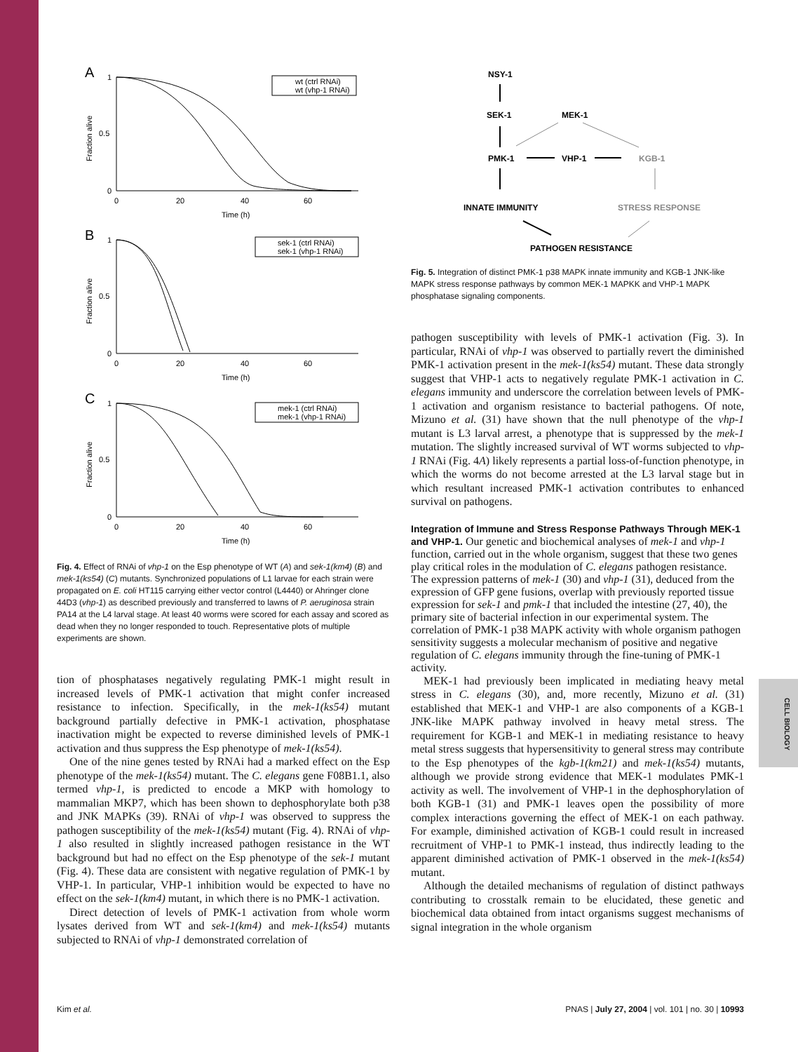A
B
C
wt (ctrl RNAi)
wt (vhp-1 RNAi)
sek-1 (ctrl RNAi)
sek-1 (vhp-1 RNAi)
mek-1 (ctrl RNAi)
mek-1 (vhp-1 RNAi)
1
0.5
0
0
20
40
60
Time (h)
1
0.5
0
0
20
40
60
Time (h)
1
0.5
0
0
20
40
60
Time (h)
Fraction alive
Fraction alive
Fraction alive
Fig. 4. Effect of RNAi of vhp-1 on the Esp phenotype of WT (A) and sek-1(km4) (B) and mek-1(ks54) (C) mutants. Synchronized populations of L1 larvae for each strain were propagated on E. coli HT115 carrying either vector control (L4440) or Ahringer clone 44D3 (vhp-1) as described previously and transferred to lawns of P. aeruginosa strain PA14 at the L4 larval stage. At least 40 worms were scored for each assay and scored as dead when they no longer responded to touch. Representative plots of multiple experiments are shown.
tion of phosphatases negatively regulating PMK-1 might result in increased levels of PMK-1 activation that might confer increased resistance to infection. Specifically, in the mek-1(ks54) mutant background partially defective in PMK-1 activation, phosphatase inactivation might be expected to reverse diminished levels of PMK-1 activation and thus suppress the Esp phenotype of mek-1(ks54).
One of the nine genes tested by RNAi had a marked effect on the Esp phenotype of the mek-1(ks54) mutant. The C. elegans gene F08B1.1, also termed vhp-1, is predicted to encode a MKP with homology to mammalian MKP7, which has been shown to dephosphorylate both p38 and JNK MAPKs (39). RNAi of vhp-1 was observed to suppress the pathogen susceptibility of the mek-1(ks54) mutant (Fig. 4). RNAi of vhp-1 also resulted in slightly increased pathogen resistance in the WT background but had no effect on the Esp phenotype of the sek-1 mutant (Fig. 4). These data are consistent with negative regulation of PMK-1 by VHP-1. In particular, VHP-1 inhibition would be expected to have no effect on the sek-1(km4) mutant, in which there is no PMK-1 activation.
Direct detection of levels of PMK-1 activation from whole worm lysates derived from WT and sek-1(km4) and mek-1(ks54) mutants subjected to RNAi of vhp-1 demonstrated correlation of
NSY-1
SEK-1
MEK-1
PMK-1
VHP-1
KGB-1
INNATE IMMUNITY
STRESS RESPONSE
PATHOGEN RESISTANCE
Fig. 5. Integration of distinct PMK-1 p38 MAPK innate immunity and KGB-1 JNK-like MAPK stress response pathways by common MEK-1 MAPKK and VHP-1 MAPK phosphatase signaling components.
pathogen susceptibility with levels of PMK-1 activation (Fig. 3). In particular, RNAi of vhp-1 was observed to partially revert the diminished PMK-1 activation present in the mek-1(ks54) mutant. These data strongly suggest that VHP-1 acts to negatively regulate PMK-1 activation in C. elegans immunity and underscore the correlation between levels of PMK-1 activation and organism resistance to bacterial pathogens. Of note, Mizuno et al. (31) have shown that the null phenotype of the vhp-1 mutant is L3 larval arrest, a phenotype that is suppressed by the mek-1 mutation. The slightly increased survival of WT worms subjected to vhp-1 RNAi (Fig. 4A) likely represents a partial loss-of-function phenotype, in which the worms do not become arrested at the L3 larval stage but in which resultant increased PMK-1 activation contributes to enhanced survival on pathogens.
Integration of Immune and Stress Response Pathways Through MEK-1 and VHP-1.
Our genetic and biochemical analyses of mek-1 and vhp-1 function, carried out in the whole organism, suggest that these two genes play critical roles in the modulation of C. elegans pathogen resistance. The expression patterns of mek-1 (30) and vhp-1 (31), deduced from the expression of GFP gene fusions, overlap with previously reported tissue expression for sek-1 and pmk-1 that included the intestine (27, 40), the primary site of bacterial infection in our experimental system. The correlation of PMK-1 p38 MAPK activity with whole organism pathogen sensitivity suggests a molecular mechanism of positive and negative regulation of C. elegans immunity through the fine-tuning of PMK-1 activity.
MEK-1 had previously been implicated in mediating heavy metal stress in C. elegans (30), and, more recently, Mizuno et al. (31) established that MEK-1 and VHP-1 are also components of a KGB-1 JNK-like MAPK pathway involved in heavy metal stress. The requirement for KGB-1 and MEK-1 in mediating resistance to heavy metal stress suggests that hypersensitivity to general stress may contribute to the Esp phenotypes of the kgb-1(km21) and mek-1(ks54) mutants, although we provide strong evidence that MEK-1 modulates PMK-1 activity as well. The involvement of VHP-1 in the dephosphorylation of both KGB-1 (31) and PMK-1 leaves open the possibility of more complex interactions governing the effect of MEK-1 on each pathway. For example, diminished activation of KGB-1 could result in increased recruitment of VHP-1 to PMK-1 instead, thus indirectly leading to the apparent diminished activation of PMK-1 observed in the mek-1(ks54) mutant.
Although the detailed mechanisms of regulation of distinct pathways contributing to crosstalk remain to be elucidated, these genetic and biochemical data obtained from intact organisms suggest mechanisms of signal integration in the whole organism
CELL BIOLOGY
Kim et al. PNAS | July 27, 2004 | vol. 101 | no. 30 | 10993